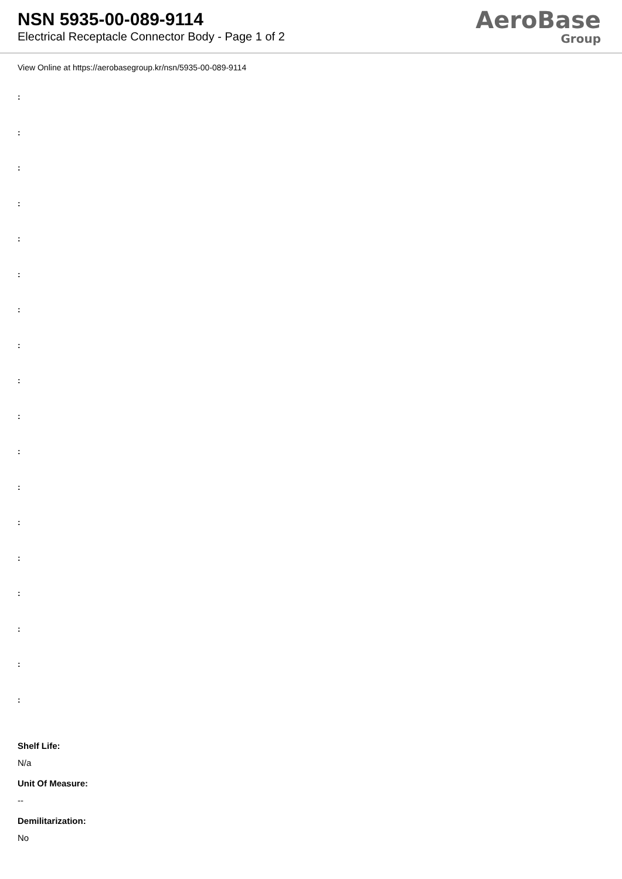NSN 5935-00-089-9114
Electrical Receptacle Connector Body - Page 1 of 2
AeroBase
Group
View Online at https://aerobasegroup.kr/nsn/5935-00-089-9114
:
:
:
:
:
:
:
:
:
:
:
:
:
:
:
:
:
:
Shelf Life:
N/a
Unit Of Measure:
--
Demilitarization:
No